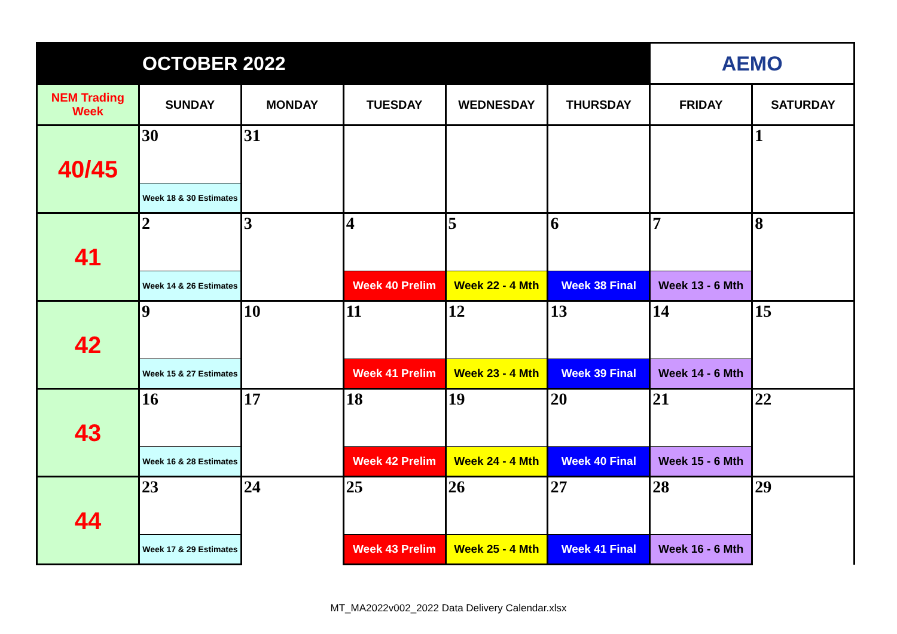| OCTOBER 2022 | | | | | | AEMO | |
| --- | --- | --- | --- | --- | --- | --- | --- |
| NEM Trading Week | SUNDAY | MONDAY | TUESDAY | WEDNESDAY | THURSDAY | FRIDAY | SATURDAY |
| 40/45 | 30 | 31 | | | | | 1 |
| | Week 18 & 30 Estimates | | | | | | |
| 41 | 2 | 3 | 4 | 5 | 6 | 7 | 8 |
| | Week 14 & 26 Estimates | | Week 40 Prelim | Week 22 - 4 Mth | Week 38 Final | Week 13 - 6 Mth | |
| 42 | 9 | 10 | 11 | 12 | 13 | 14 | 15 |
| | Week 15 & 27 Estimates | | Week 41 Prelim | Week 23 - 4 Mth | Week 39 Final | Week 14 - 6 Mth | |
| 43 | 16 | 17 | 18 | 19 | 20 | 21 | 22 |
| | Week 16 & 28 Estimates | | Week 42 Prelim | Week 24 - 4 Mth | Week 40 Final | Week 15 - 6 Mth | |
| 44 | 23 | 24 | 25 | 26 | 27 | 28 | 29 |
| | Week 17 & 29 Estimates | | Week 43 Prelim | Week 25 - 4 Mth | Week 41 Final | Week 16 - 6 Mth | |
MT_MA2022v002_2022 Data Delivery Calendar.xlsx